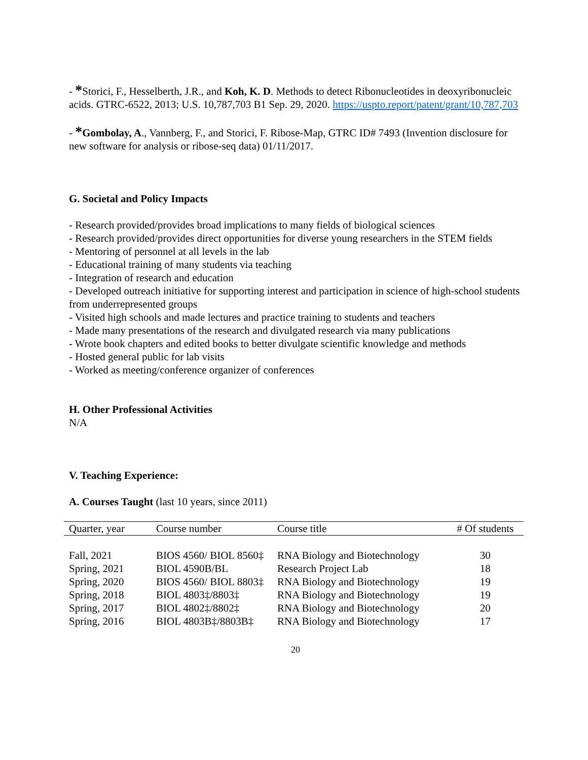- *Storici, F., Hesselberth, J.R., and Koh, K. D. Methods to detect Ribonucleotides in deoxyribonucleic acids. GTRC-6522, 2013; U.S. 10,787,703 B1 Sep. 29, 2020. https://uspto.report/patent/grant/10,787,703
- *Gombolay, A., Vannberg, F., and Storici, F. Ribose-Map, GTRC ID# 7493 (Invention disclosure for new software for analysis or ribose-seq data) 01/11/2017.
G. Societal and Policy Impacts
- Research provided/provides broad implications to many fields of biological sciences
- Research provided/provides direct opportunities for diverse young researchers in the STEM fields
- Mentoring of personnel at all levels in the lab
- Educational training of many students via teaching
- Integration of research and education
- Developed outreach initiative for supporting interest and participation in science of high-school students from underrepresented groups
- Visited high schools and made lectures and practice training to students and teachers
- Made many presentations of the research and divulgated research via many publications
- Wrote book chapters and edited books to better divulgate scientific knowledge and methods
- Hosted general public for lab visits
- Worked as meeting/conference organizer of conferences
H. Other Professional Activities
N/A
V. Teaching Experience:
A. Courses Taught (last 10 years, since 2011)
| Quarter, year | Course number | Course title | # Of students |
| --- | --- | --- | --- |
| Fall, 2021 | BIOS 4560/ BIOL 8560‡ | RNA Biology and Biotechnology | 30 |
| Spring, 2021 | BIOL 4590B/BL | Research Project Lab | 18 |
| Spring, 2020 | BIOS 4560/ BIOL 8803‡ | RNA Biology and Biotechnology | 19 |
| Spring, 2018 | BIOL 4803‡/8803‡ | RNA Biology and Biotechnology | 19 |
| Spring, 2017 | BIOL 4802‡/8802‡ | RNA Biology and Biotechnology | 20 |
| Spring, 2016 | BIOL 4803B‡/8803B‡ | RNA Biology and Biotechnology | 17 |
20